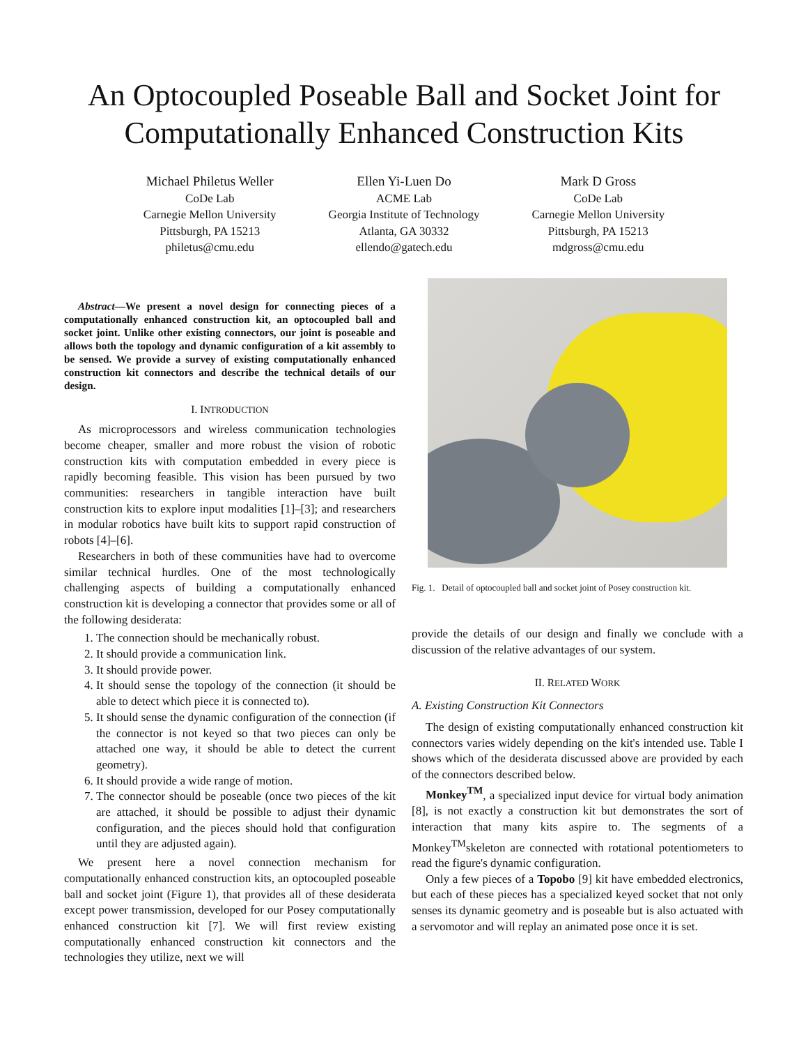An Optocoupled Poseable Ball and Socket Joint for
Computationally Enhanced Construction Kits
Michael Philetus Weller
CoDe Lab
Carnegie Mellon University
Pittsburgh, PA 15213
philetus@cmu.edu
Ellen Yi-Luen Do
ACME Lab
Georgia Institute of Technology
Atlanta, GA 30332
ellendo@gatech.edu
Mark D Gross
CoDe Lab
Carnegie Mellon University
Pittsburgh, PA 15213
mdgross@cmu.edu
Abstract—We present a novel design for connecting pieces of a computationally enhanced construction kit, an optocoupled ball and socket joint. Unlike other existing connectors, our joint is poseable and allows both the topology and dynamic configuration of a kit assembly to be sensed. We provide a survey of existing computationally enhanced construction kit connectors and describe the technical details of our design.
I. INTRODUCTION
As microprocessors and wireless communication technologies become cheaper, smaller and more robust the vision of robotic construction kits with computation embedded in every piece is rapidly becoming feasible. This vision has been pursued by two communities: researchers in tangible interaction have built construction kits to explore input modalities [1]–[3]; and researchers in modular robotics have built kits to support rapid construction of robots [4]–[6].
Researchers in both of these communities have had to overcome similar technical hurdles. One of the most technologically challenging aspects of building a computationally enhanced construction kit is developing a connector that provides some or all of the following desiderata:
1. The connection should be mechanically robust.
2. It should provide a communication link.
3. It should provide power.
4. It should sense the topology of the connection (it should be able to detect which piece it is connected to).
5. It should sense the dynamic configuration of the connection (if the connector is not keyed so that two pieces can only be attached one way, it should be able to detect the current geometry).
6. It should provide a wide range of motion.
7. The connector should be poseable (once two pieces of the kit are attached, it should be possible to adjust their dynamic configuration, and the pieces should hold that configuration until they are adjusted again).
We present here a novel connection mechanism for computationally enhanced construction kits, an optocoupled poseable ball and socket joint (Figure 1), that provides all of these desiderata except power transmission, developed for our Posey computationally enhanced construction kit [7]. We will first review existing computationally enhanced construction kit connectors and the technologies they utilize, next we will
Fig. 1. Detail of optocoupled ball and socket joint of Posey construction kit.
provide the details of our design and finally we conclude with a discussion of the relative advantages of our system.
II. RELATED WORK
A. Existing Construction Kit Connectors
The design of existing computationally enhanced construction kit connectors varies widely depending on the kit's intended use. Table I shows which of the desiderata discussed above are provided by each of the connectors described below.
Monkey<sup>TM</sup>, a specialized input device for virtual body animation [8], is not exactly a construction kit but demonstrates the sort of interaction that many kits aspire to. The segments of a Monkey<sup>TM</sup>skeleton are connected with rotational potentiometers to read the figure's dynamic configuration.
Only a few pieces of a Topobo [9] kit have embedded electronics, but each of these pieces has a specialized keyed socket that not only senses its dynamic geometry and is poseable but is also actuated with a servomotor and will replay an animated pose once it is set.